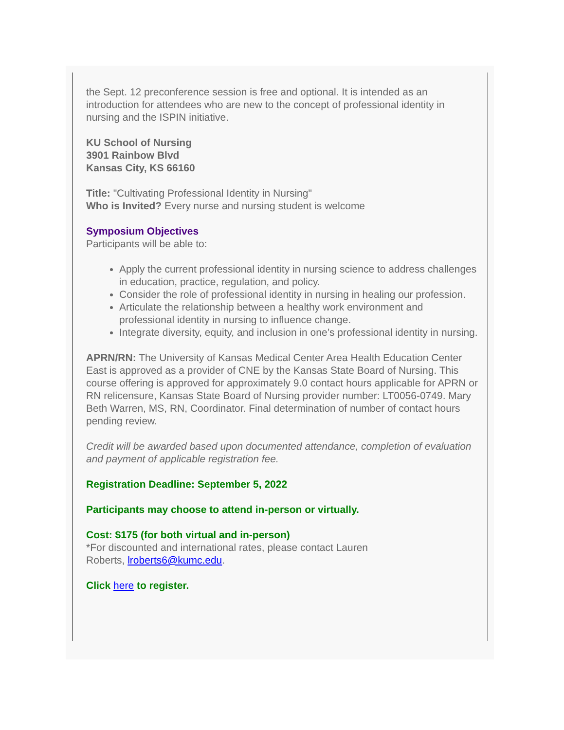the Sept. 12 preconference session is free and optional. It is intended as an introduction for attendees who are new to the concept of professional identity in nursing and the ISPIN initiative.
KU School of Nursing
3901 Rainbow Blvd
Kansas City, KS 66160
Title: "Cultivating Professional Identity in Nursing"
Who is Invited? Every nurse and nursing student is welcome
Symposium Objectives
Participants will be able to:
Apply the current professional identity in nursing science to address challenges in education, practice, regulation, and policy.
Consider the role of professional identity in nursing in healing our profession.
Articulate the relationship between a healthy work environment and professional identity in nursing to influence change.
Integrate diversity, equity, and inclusion in one’s professional identity in nursing.
APRN/RN: The University of Kansas Medical Center Area Health Education Center East is approved as a provider of CNE by the Kansas State Board of Nursing. This course offering is approved for approximately 9.0 contact hours applicable for APRN or RN relicensure, Kansas State Board of Nursing provider number: LT0056-0749. Mary Beth Warren, MS, RN, Coordinator. Final determination of number of contact hours pending review.
Credit will be awarded based upon documented attendance, completion of evaluation and payment of applicable registration fee.
Registration Deadline: September 5, 2022
Participants may choose to attend in-person or virtually.
Cost: $175 (for both virtual and in-person)
*For discounted and international rates, please contact Lauren
Roberts, lroberts6@kumc.edu.
Click here to register.